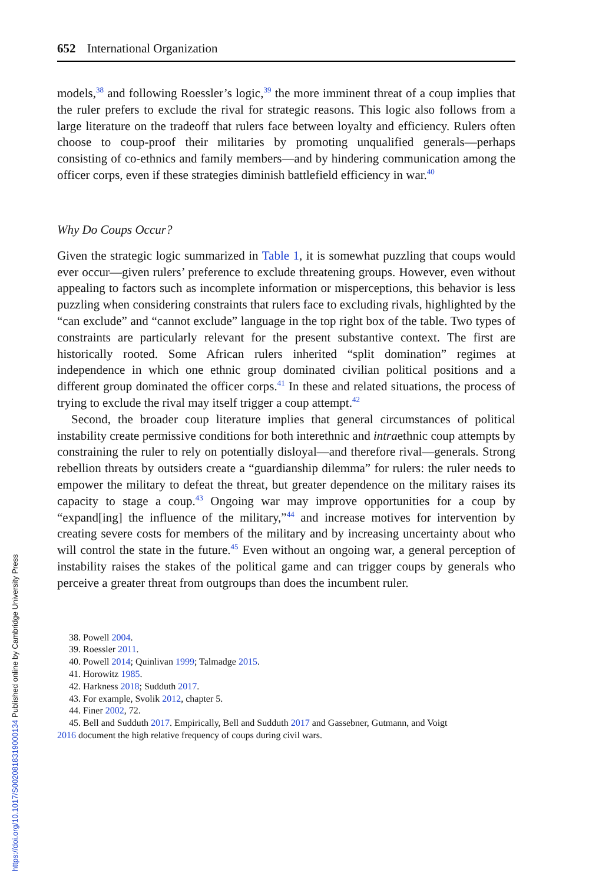652 International Organization
models,<sup>38</sup> and following Roessler’s logic,<sup>39</sup> the more imminent threat of a coup implies that the ruler prefers to exclude the rival for strategic reasons. This logic also follows from a large literature on the tradeoff that rulers face between loyalty and efficiency. Rulers often choose to coup-proof their militaries by promoting unqualified generals—perhaps consisting of co-ethnics and family members—and by hindering communication among the officer corps, even if these strategies diminish battlefield efficiency in war.<sup>40</sup>
Why Do Coups Occur?
Given the strategic logic summarized in Table 1, it is somewhat puzzling that coups would ever occur—given rulers’ preference to exclude threatening groups. However, even without appealing to factors such as incomplete information or misperceptions, this behavior is less puzzling when considering constraints that rulers face to excluding rivals, highlighted by the “can exclude” and “cannot exclude” language in the top right box of the table. Two types of constraints are particularly relevant for the present substantive context. The first are historically rooted. Some African rulers inherited “split domination” regimes at independence in which one ethnic group dominated civilian political positions and a different group dominated the officer corps.<sup>41</sup> In these and related situations, the process of trying to exclude the rival may itself trigger a coup attempt.<sup>42</sup>
Second, the broader coup literature implies that general circumstances of political instability create permissive conditions for both interethnic and intraethnic coup attempts by constraining the ruler to rely on potentially disloyal—and therefore rival—generals. Strong rebellion threats by outsiders create a “guardianship dilemma” for rulers: the ruler needs to empower the military to defeat the threat, but greater dependence on the military raises its capacity to stage a coup.<sup>43</sup> Ongoing war may improve opportunities for a coup by “expand[ing] the influence of the military,”<sup>44</sup> and increase motives for intervention by creating severe costs for members of the military and by increasing uncertainty about who will control the state in the future.<sup>45</sup> Even without an ongoing war, a general perception of instability raises the stakes of the political game and can trigger coups by generals who perceive a greater threat from outgroups than does the incumbent ruler.
38. Powell 2004.
39. Roessler 2011.
40. Powell 2014; Quinlivan 1999; Talmadge 2015.
41. Horowitz 1985.
42. Harkness 2018; Sudduth 2017.
43. For example, Svolik 2012, chapter 5.
44. Finer 2002, 72.
45. Bell and Sudduth 2017. Empirically, Bell and Sudduth 2017 and Gassebner, Gutmann, and Voigt
2016 document the high relative frequency of coups during civil wars.
https://doi.org/10.1017/S0020818319000134 Published online by Cambridge University Press